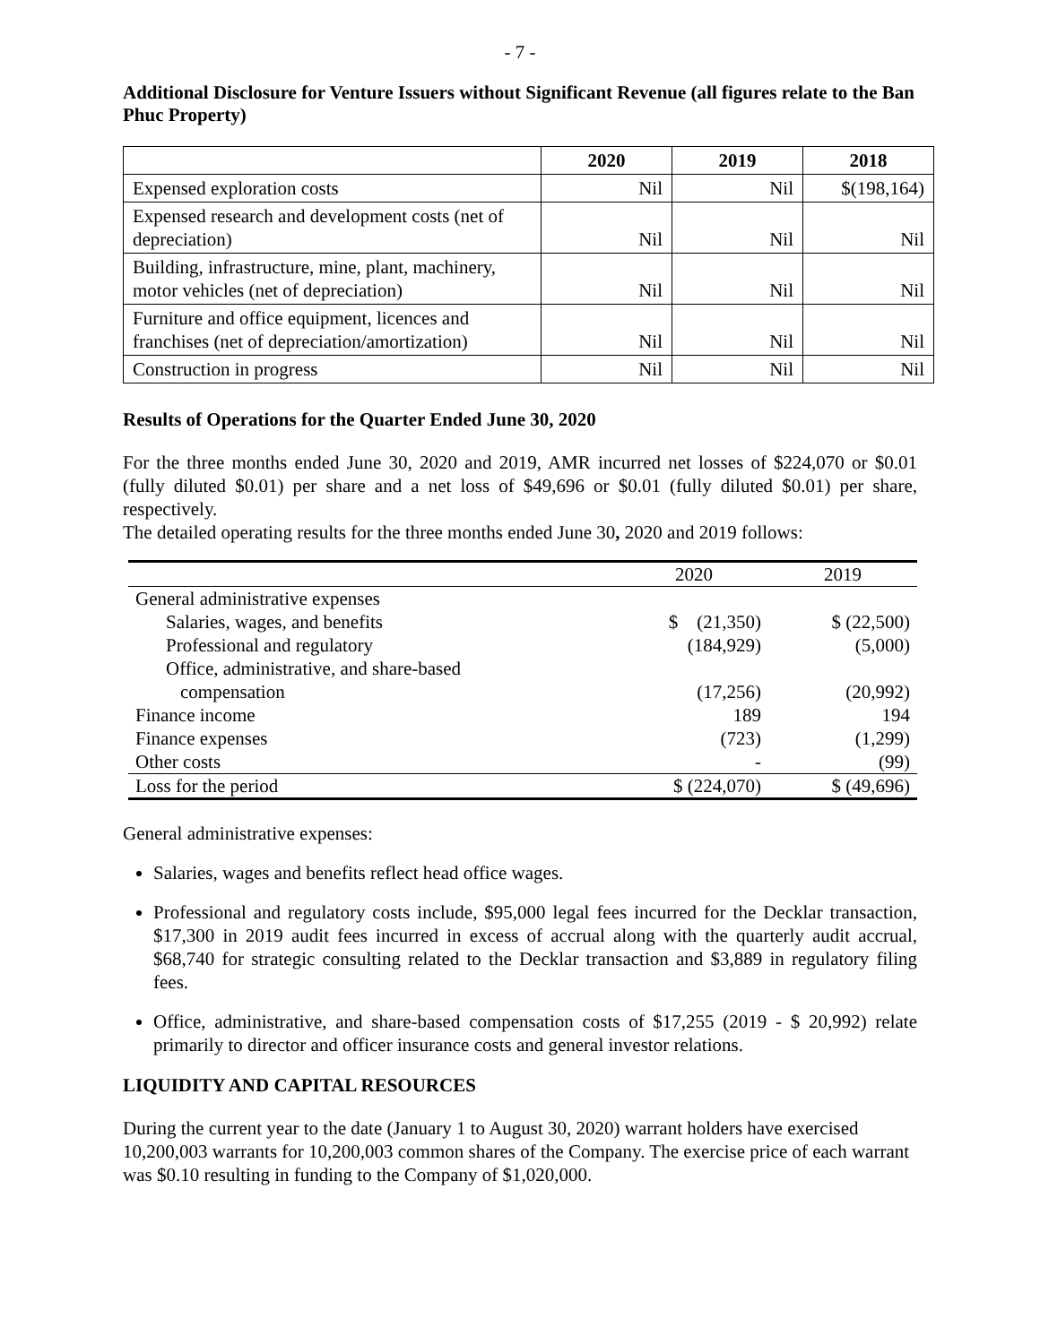- 7 -
Additional Disclosure for Venture Issuers without Significant Revenue (all figures relate to the Ban Phuc Property)
| | 2020 | 2019 | 2018 |
| --- | --- | --- | --- |
| Expensed exploration costs | Nil | Nil | $(198,164) |
| Expensed research and development costs (net of depreciation) | Nil | Nil | Nil |
| Building, infrastructure, mine, plant, machinery, motor vehicles (net of depreciation) | Nil | Nil | Nil |
| Furniture and office equipment, licences and franchises (net of depreciation/amortization) | Nil | Nil | Nil |
| Construction in progress | Nil | Nil | Nil |
Results of Operations for the Quarter Ended June 30, 2020
For the three months ended June 30, 2020 and 2019, AMR incurred net losses of $224,070 or $0.01 (fully diluted $0.01) per share and a net loss of $49,696 or $0.01 (fully diluted $0.01) per share, respectively.
The detailed operating results for the three months ended June 30, 2020 and 2019 follows:
| | 2020 | 2019 |
| General administrative expenses | | |
| Salaries, wages, and benefits | $ (21,350) | $ (22,500) |
| Professional and regulatory | (184,929) | (5,000) |
| Office, administrative, and share-based | | |
| compensation | (17,256) | (20,992) |
| Finance income | 189 | 194 |
| Finance expenses | (723) | (1,299) |
| Other costs | - | (99) |
| Loss for the period | $ (224,070) | $ (49,696) |
General administrative expenses:
Salaries, wages and benefits reflect head office wages.
Professional and regulatory costs include, $95,000 legal fees incurred for the Decklar transaction, $17,300 in 2019 audit fees incurred in excess of accrual along with the quarterly audit accrual, $68,740 for strategic consulting related to the Decklar transaction and $3,889 in regulatory filing fees.
Office, administrative, and share-based compensation costs of $17,255 (2019 - $ 20,992) relate primarily to director and officer insurance costs and general investor relations.
LIQUIDITY AND CAPITAL RESOURCES
During the current year to the date (January 1 to August 30, 2020) warrant holders have exercised 10,200,003 warrants for 10,200,003 common shares of the Company. The exercise price of each warrant was $0.10 resulting in funding to the Company of $1,020,000.